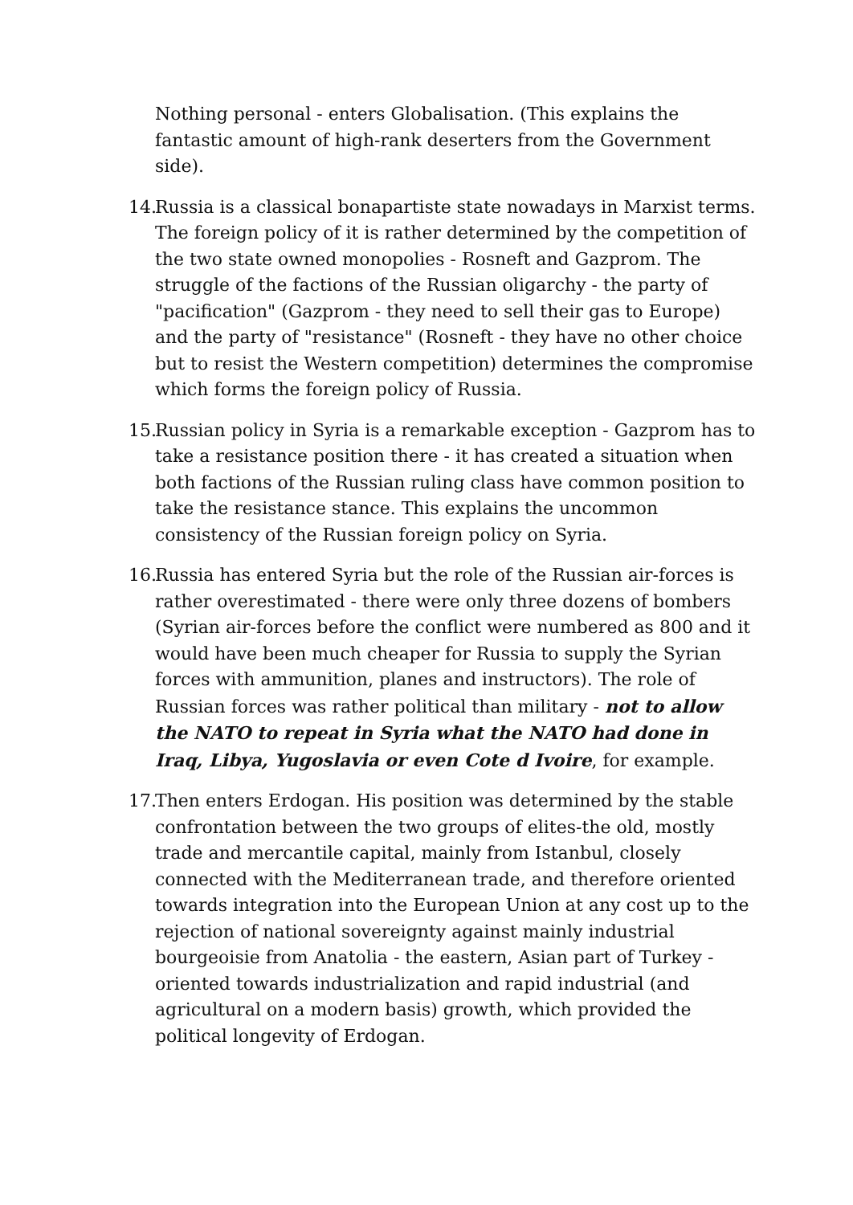Nothing personal - enters Globalisation. (This explains the fantastic amount of high-rank deserters from the Government side).
14. Russia is a classical bonapartiste state nowadays in Marxist terms. The foreign policy of it is rather determined by the competition of the two state owned monopolies - Rosneft and Gazprom. The struggle of the factions of the Russian oligarchy - the party of "pacification" (Gazprom - they need to sell their gas to Europe) and the party of "resistance" (Rosneft - they have no other choice but to resist the Western competition) determines the compromise which forms the foreign policy of Russia.
15. Russian policy in Syria is a remarkable exception - Gazprom has to take a resistance position there - it has created a situation when both factions of the Russian ruling class have common position to take the resistance stance. This explains the uncommon consistency of the Russian foreign policy on Syria.
16. Russia has entered Syria but the role of the Russian air-forces is rather overestimated - there were only three dozens of bombers (Syrian air-forces before the conflict were numbered as 800 and it would have been much cheaper for Russia to supply the Syrian forces with ammunition, planes and instructors). The role of Russian forces was rather political than military - not to allow the NATO to repeat in Syria what the NATO had done in Iraq, Libya, Yugoslavia or even Cote d Ivoire, for example.
17. Then enters Erdogan. His position was determined by the stable confrontation between the two groups of elites-the old, mostly trade and mercantile capital, mainly from Istanbul, closely connected with the Mediterranean trade, and therefore oriented towards integration into the European Union at any cost up to the rejection of national sovereignty against mainly industrial bourgeoisie from Anatolia - the eastern, Asian part of Turkey - oriented towards industrialization and rapid industrial (and agricultural on a modern basis) growth, which provided the political longevity of Erdogan.